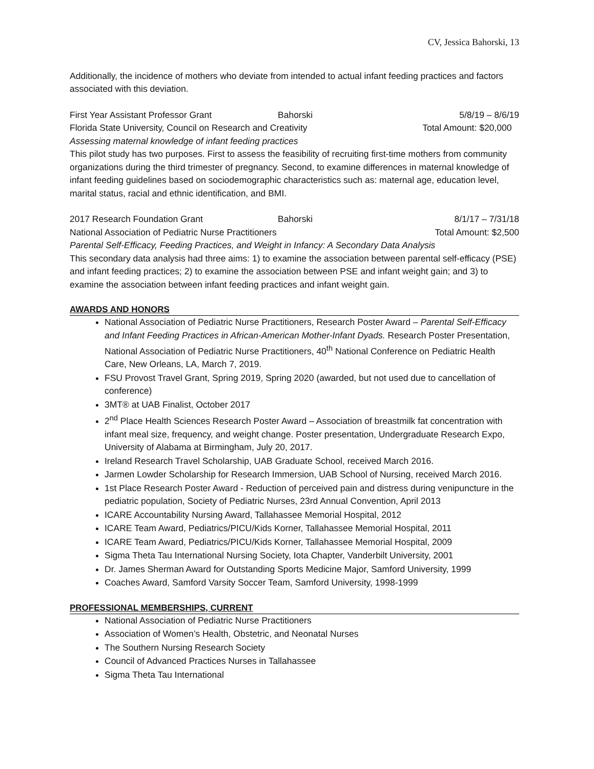CV, Jessica Bahorski, 13
Additionally, the incidence of mothers who deviate from intended to actual infant feeding practices and factors associated with this deviation.
First Year Assistant Professor Grant Bahorski 5/8/19 – 8/6/19
Florida State University, Council on Research and Creativity Total Amount: $20,000
Assessing maternal knowledge of infant feeding practices
This pilot study has two purposes. First to assess the feasibility of recruiting first-time mothers from community organizations during the third trimester of pregnancy. Second, to examine differences in maternal knowledge of infant feeding guidelines based on sociodemographic characteristics such as: maternal age, education level, marital status, racial and ethnic identification, and BMI.
2017 Research Foundation Grant Bahorski 8/1/17 – 7/31/18
National Association of Pediatric Nurse Practitioners Total Amount: $2,500
Parental Self-Efficacy, Feeding Practices, and Weight in Infancy: A Secondary Data Analysis
This secondary data analysis had three aims: 1) to examine the association between parental self-efficacy (PSE) and infant feeding practices; 2) to examine the association between PSE and infant weight gain; and 3) to examine the association between infant feeding practices and infant weight gain.
AWARDS AND HONORS
National Association of Pediatric Nurse Practitioners, Research Poster Award – Parental Self-Efficacy and Infant Feeding Practices in African-American Mother-Infant Dyads. Research Poster Presentation, National Association of Pediatric Nurse Practitioners, 40<sup>th</sup> National Conference on Pediatric Health Care, New Orleans, LA, March 7, 2019.
FSU Provost Travel Grant, Spring 2019, Spring 2020 (awarded, but not used due to cancellation of conference)
3MT® at UAB Finalist, October 2017
2<sup>nd</sup> Place Health Sciences Research Poster Award – Association of breastmilk fat concentration with infant meal size, frequency, and weight change. Poster presentation, Undergraduate Research Expo, University of Alabama at Birmingham, July 20, 2017.
Ireland Research Travel Scholarship, UAB Graduate School, received March 2016.
Jarmen Lowder Scholarship for Research Immersion, UAB School of Nursing, received March 2016.
1st Place Research Poster Award - Reduction of perceived pain and distress during venipuncture in the pediatric population, Society of Pediatric Nurses, 23rd Annual Convention, April 2013
ICARE Accountability Nursing Award, Tallahassee Memorial Hospital, 2012
ICARE Team Award, Pediatrics/PICU/Kids Korner, Tallahassee Memorial Hospital, 2011
ICARE Team Award, Pediatrics/PICU/Kids Korner, Tallahassee Memorial Hospital, 2009
Sigma Theta Tau International Nursing Society, Iota Chapter, Vanderbilt University, 2001
Dr. James Sherman Award for Outstanding Sports Medicine Major, Samford University, 1999
Coaches Award, Samford Varsity Soccer Team, Samford University, 1998-1999
PROFESSIONAL MEMBERSHIPS, CURRENT
National Association of Pediatric Nurse Practitioners
Association of Women’s Health, Obstetric, and Neonatal Nurses
The Southern Nursing Research Society
Council of Advanced Practices Nurses in Tallahassee
Sigma Theta Tau International